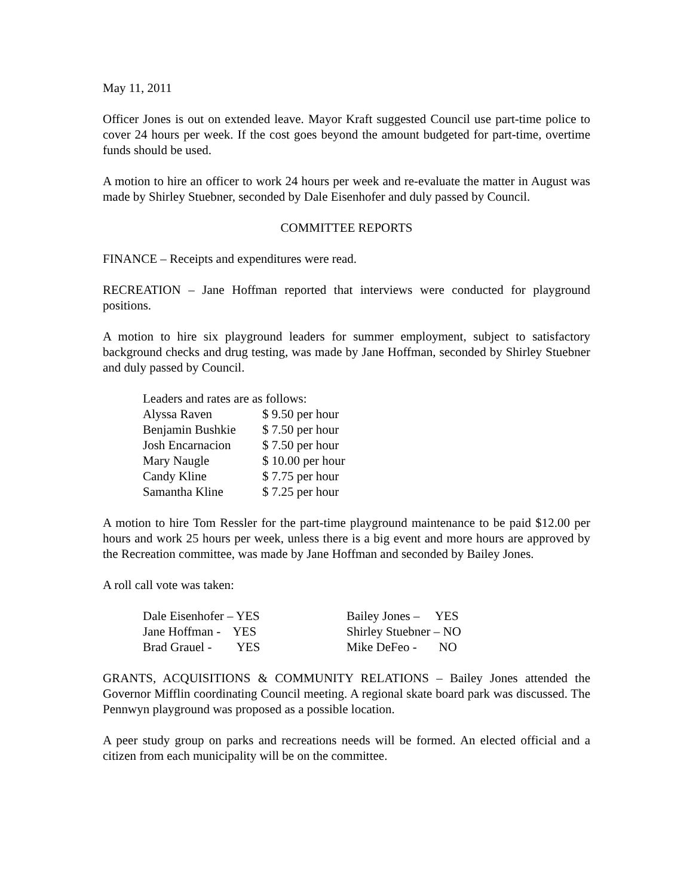May 11, 2011
Officer Jones is out on extended leave. Mayor Kraft suggested Council use part-time police to cover 24 hours per week. If the cost goes beyond the amount budgeted for part-time, overtime funds should be used.
A motion to hire an officer to work 24 hours per week and re-evaluate the matter in August was made by Shirley Stuebner, seconded by Dale Eisenhofer and duly passed by Council.
COMMITTEE REPORTS
FINANCE – Receipts and expenditures were read.
RECREATION – Jane Hoffman reported that interviews were conducted for playground positions.
A motion to hire six playground leaders for summer employment, subject to satisfactory background checks and drug testing, was made by Jane Hoffman, seconded by Shirley Stuebner and duly passed by Council.
| Leaders and rates are as follows: | |
| Alyssa Raven | $ 9.50 per hour |
| Benjamin Bushkie | $ 7.50 per hour |
| Josh Encarnacion | $ 7.50 per hour |
| Mary Naugle | $ 10.00 per hour |
| Candy Kline | $ 7.75 per hour |
| Samantha Kline | $ 7.25 per hour |
A motion to hire Tom Ressler for the part-time playground maintenance to be paid $12.00 per hours and work 25 hours per week, unless there is a big event and more hours are approved by the Recreation committee, was made by Jane Hoffman and seconded by Bailey Jones.
A roll call vote was taken:
| Dale Eisenhofer – YES | Bailey Jones – YES |
| Jane Hoffman - YES | Shirley Stuebner – NO |
| Brad Grauel - YES | Mike DeFeo - NO |
GRANTS, ACQUISITIONS & COMMUNITY RELATIONS – Bailey Jones attended the Governor Mifflin coordinating Council meeting. A regional skate board park was discussed. The Pennwyn playground was proposed as a possible location.
A peer study group on parks and recreations needs will be formed. An elected official and a citizen from each municipality will be on the committee.